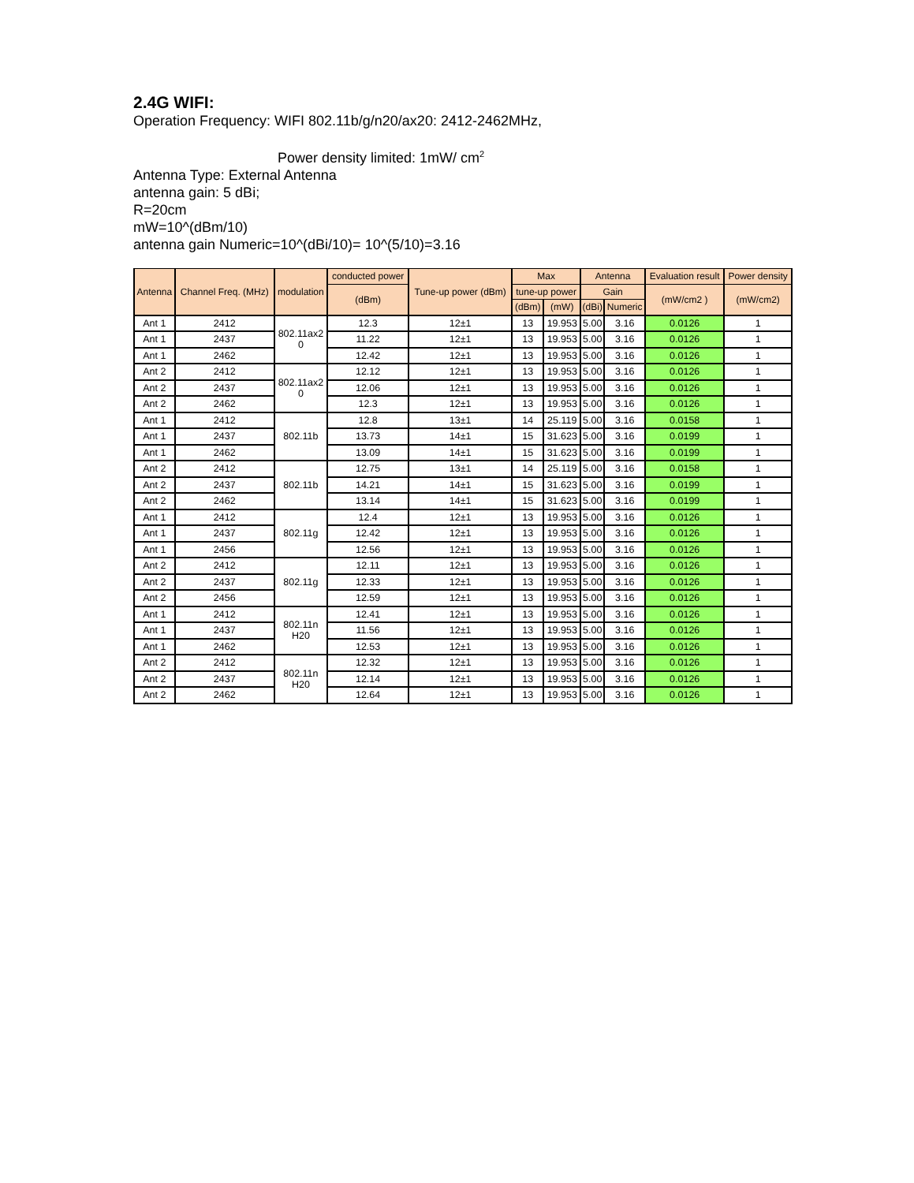2.4G WIFI:
Operation Frequency: WIFI 802.11b/g/n20/ax20: 2412-2462MHz,
Power density limited: 1mW/ cm<sup>2</sup>
Antenna Type: External Antenna
antenna gain: 5 dBi;
R=20cm
mW=10^(dBm/10)
antenna gain Numeric=10^(dBi/10)= 10^(5/10)=3.16
| Antenna | Channel Freq. (MHz) | modulation | conducted power | Tune-up power (dBm) | Max | | Antenna | | Evaluation result | Power density |
| --- | --- | --- | --- | --- | --- | --- | --- | --- | --- | --- |
| | | | (dBm) | | tune-up power | | Gain | | (mW/cm2 ) | (mW/cm2) |
| | | | | | (dBm) | (mW) | (dBi) | Numeric | | |
| Ant 1 | 2412 | 802.11ax2 0 | 12.3 | 12±1 | 13 | 19.953 | 5.00 | 3.16 | 0.0126 | 1 |
| Ant 1 | 2437 | | 11.22 | 12±1 | 13 | 19.953 | 5.00 | 3.16 | 0.0126 | 1 |
| Ant 1 | 2462 | | 12.42 | 12±1 | 13 | 19.953 | 5.00 | 3.16 | 0.0126 | 1 |
| Ant 2 | 2412 | 802.11ax2 0 | 12.12 | 12±1 | 13 | 19.953 | 5.00 | 3.16 | 0.0126 | 1 |
| Ant 2 | 2437 | | 12.06 | 12±1 | 13 | 19.953 | 5.00 | 3.16 | 0.0126 | 1 |
| Ant 2 | 2462 | | 12.3 | 12±1 | 13 | 19.953 | 5.00 | 3.16 | 0.0126 | 1 |
| Ant 1 | 2412 | 802.11b | 12.8 | 13±1 | 14 | 25.119 | 5.00 | 3.16 | 0.0158 | 1 |
| Ant 1 | 2437 | | 13.73 | 14±1 | 15 | 31.623 | 5.00 | 3.16 | 0.0199 | 1 |
| Ant 1 | 2462 | | 13.09 | 14±1 | 15 | 31.623 | 5.00 | 3.16 | 0.0199 | 1 |
| Ant 2 | 2412 | 802.11b | 12.75 | 13±1 | 14 | 25.119 | 5.00 | 3.16 | 0.0158 | 1 |
| Ant 2 | 2437 | | 14.21 | 14±1 | 15 | 31.623 | 5.00 | 3.16 | 0.0199 | 1 |
| Ant 2 | 2462 | | 13.14 | 14±1 | 15 | 31.623 | 5.00 | 3.16 | 0.0199 | 1 |
| Ant 1 | 2412 | 802.11g | 12.4 | 12±1 | 13 | 19.953 | 5.00 | 3.16 | 0.0126 | 1 |
| Ant 1 | 2437 | | 12.42 | 12±1 | 13 | 19.953 | 5.00 | 3.16 | 0.0126 | 1 |
| Ant 1 | 2456 | | 12.56 | 12±1 | 13 | 19.953 | 5.00 | 3.16 | 0.0126 | 1 |
| Ant 2 | 2412 | 802.11g | 12.11 | 12±1 | 13 | 19.953 | 5.00 | 3.16 | 0.0126 | 1 |
| Ant 2 | 2437 | | 12.33 | 12±1 | 13 | 19.953 | 5.00 | 3.16 | 0.0126 | 1 |
| Ant 2 | 2456 | | 12.59 | 12±1 | 13 | 19.953 | 5.00 | 3.16 | 0.0126 | 1 |
| Ant 1 | 2412 | 802.11n H20 | 12.41 | 12±1 | 13 | 19.953 | 5.00 | 3.16 | 0.0126 | 1 |
| Ant 1 | 2437 | | 11.56 | 12±1 | 13 | 19.953 | 5.00 | 3.16 | 0.0126 | 1 |
| Ant 1 | 2462 | | 12.53 | 12±1 | 13 | 19.953 | 5.00 | 3.16 | 0.0126 | 1 |
| Ant 2 | 2412 | 802.11n H20 | 12.32 | 12±1 | 13 | 19.953 | 5.00 | 3.16 | 0.0126 | 1 |
| Ant 2 | 2437 | | 12.14 | 12±1 | 13 | 19.953 | 5.00 | 3.16 | 0.0126 | 1 |
| Ant 2 | 2462 | | 12.64 | 12±1 | 13 | 19.953 | 5.00 | 3.16 | 0.0126 | 1 |